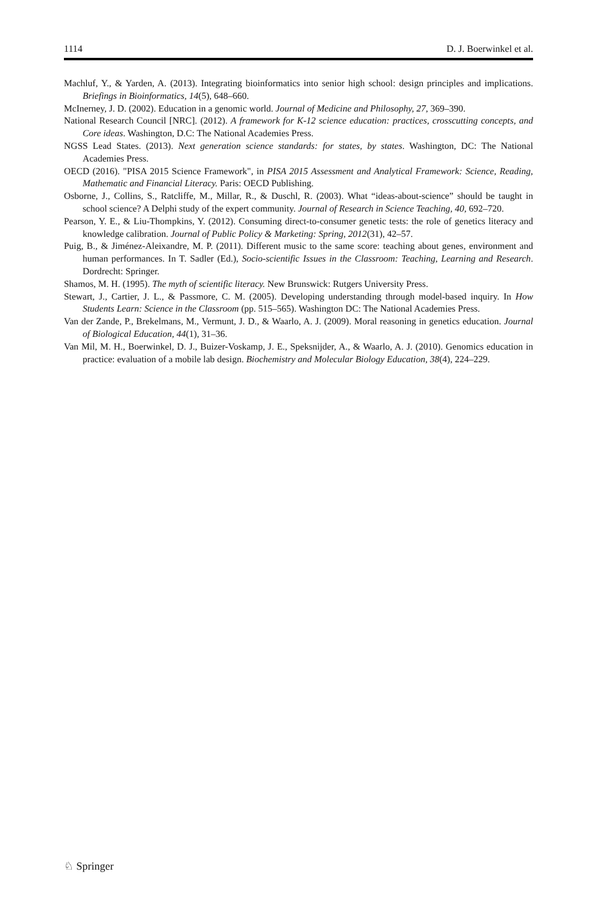1114 D. J. Boerwinkel et al.
Machluf, Y., & Yarden, A. (2013). Integrating bioinformatics into senior high school: design principles and implications. Briefings in Bioinformatics, 14(5), 648–660.
McInerney, J. D. (2002). Education in a genomic world. Journal of Medicine and Philosophy, 27, 369–390.
National Research Council [NRC]. (2012). A framework for K-12 science education: practices, crosscutting concepts, and Core ideas. Washington, D.C: The National Academies Press.
NGSS Lead States. (2013). Next generation science standards: for states, by states. Washington, DC: The National Academies Press.
OECD (2016). "PISA 2015 Science Framework", in PISA 2015 Assessment and Analytical Framework: Science, Reading, Mathematic and Financial Literacy. Paris: OECD Publishing.
Osborne, J., Collins, S., Ratcliffe, M., Millar, R., & Duschl, R. (2003). What “ideas-about-science” should be taught in school science? A Delphi study of the expert community. Journal of Research in Science Teaching, 40, 692–720.
Pearson, Y. E., & Liu-Thompkins, Y. (2012). Consuming direct-to-consumer genetic tests: the role of genetics literacy and knowledge calibration. Journal of Public Policy & Marketing: Spring, 2012(31), 42–57.
Puig, B., & Jiménez-Aleixandre, M. P. (2011). Different music to the same score: teaching about genes, environment and human performances. In T. Sadler (Ed.), Socio-scientific Issues in the Classroom: Teaching, Learning and Research. Dordrecht: Springer.
Shamos, M. H. (1995). The myth of scientific literacy. New Brunswick: Rutgers University Press.
Stewart, J., Cartier, J. L., & Passmore, C. M. (2005). Developing understanding through model-based inquiry. In How Students Learn: Science in the Classroom (pp. 515–565). Washington DC: The National Academies Press.
Van der Zande, P., Brekelmans, M., Vermunt, J. D., & Waarlo, A. J. (2009). Moral reasoning in genetics education. Journal of Biological Education, 44(1), 31–36.
Van Mil, M. H., Boerwinkel, D. J., Buizer-Voskamp, J. E., Speksnijder, A., & Waarlo, A. J. (2010). Genomics education in practice: evaluation of a mobile lab design. Biochemistry and Molecular Biology Education, 38(4), 224–229.
♘ Springer